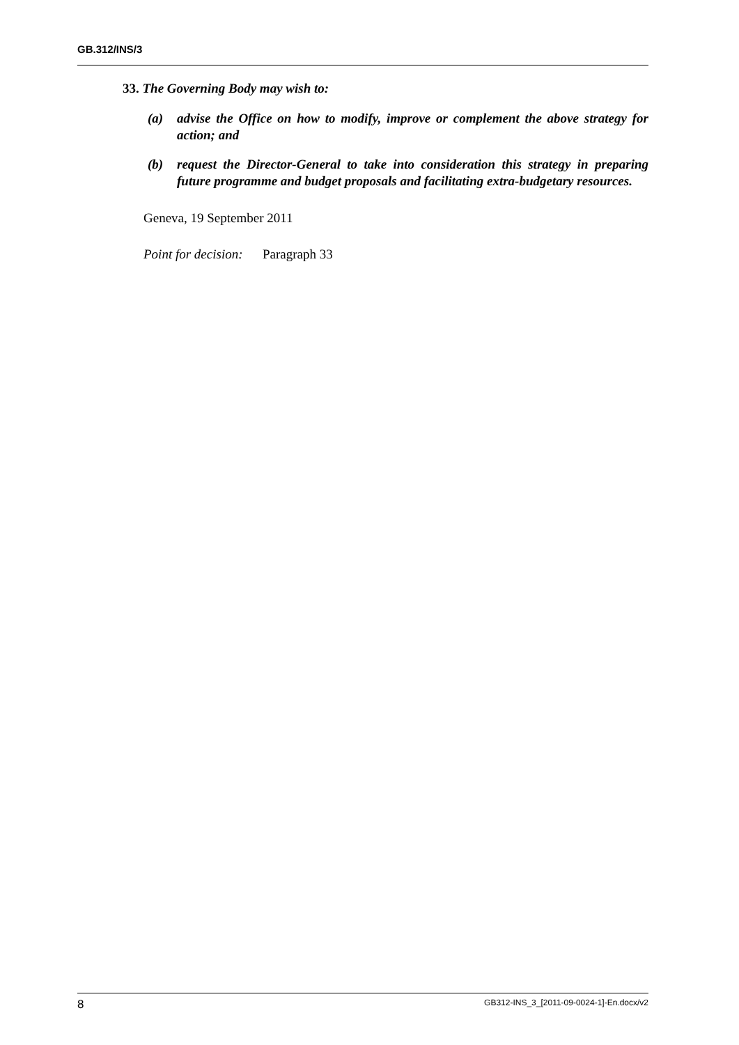GB.312/INS/3
33. The Governing Body may wish to:
(a) advise the Office on how to modify, improve or complement the above strategy for action; and
(b) request the Director-General to take into consideration this strategy in preparing future programme and budget proposals and facilitating extra-budgetary resources.
Geneva, 19 September 2011
Point for decision: Paragraph 33
8 GB312-INS_3_[2011-09-0024-1]-En.docx/v2